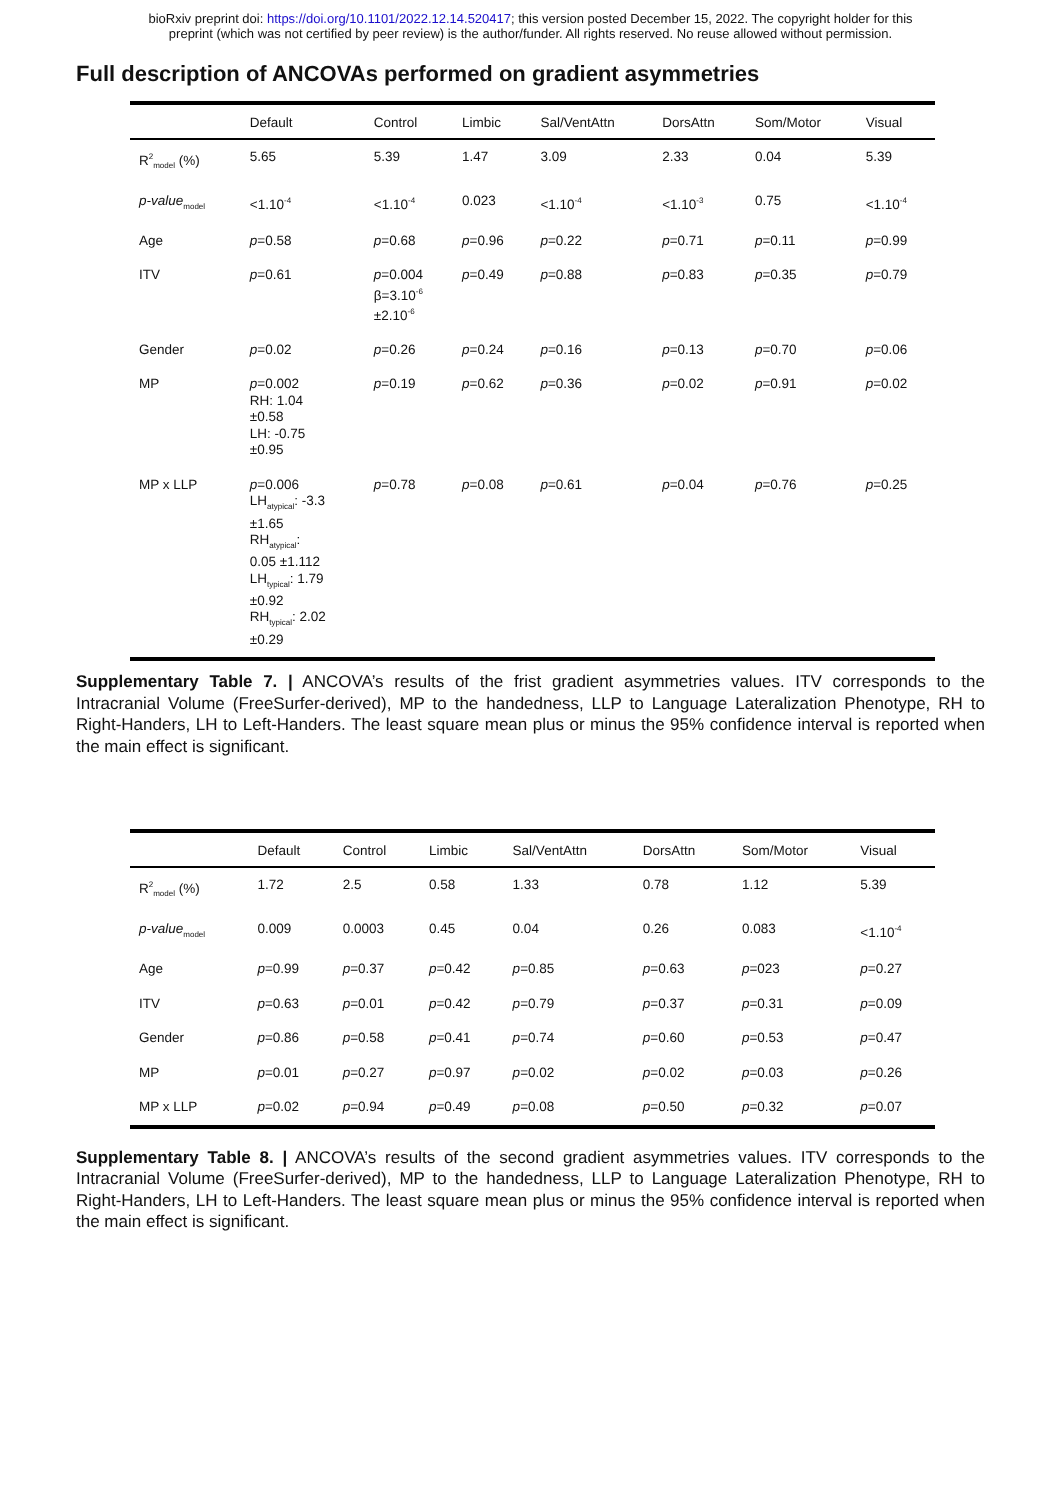bioRxiv preprint doi: https://doi.org/10.1101/2022.12.14.520417; this version posted December 15, 2022. The copyright holder for this
preprint (which was not certified by peer review) is the author/funder. All rights reserved. No reuse allowed without permission.
Full description of ANCOVAs performed on gradient asymmetries
| | Default | Control | Limbic | Sal/VentAttn | DorsAttn | Som/Motor | Visual |
| --- | --- | --- | --- | --- | --- | --- | --- |
| R<sup>2</sup><sub>model</sub> (%) | 5.65 | 5.39 | 1.47 | 3.09 | 2.33 | 0.04 | 5.39 |
| p-value<sub>model</sub> | <1.10<sup>-4</sup> | <1.10<sup>-4</sup> | 0.023 | <1.10<sup>-4</sup> | <1.10<sup>-3</sup> | 0.75 | <1.10<sup>-4</sup> |
| Age | p =0.58 | p =0.68 | p =0.96 | p =0.22 | p =0.71 | p =0.11 | p =0.99 |
| ITV | p =0.61 | p =0.004 β=3.10<sup>-6</sup> ±2.10<sup>-6</sup> | p =0.49 | p =0.88 | p =0.83 | p =0.35 | p =0.79 |
| Gender | p =0.02 | p =0.26 | p =0.24 | p =0.16 | p =0.13 | p =0.70 | p =0.06 |
| MP | p =0.002 RH: 1.04 ±0.58 LH: -0.75 ±0.95 | p =0.19 | p =0.62 | p =0.36 | p =0.02 | p =0.91 | p =0.02 |
| MP x LLP | p =0.006 LH<sub>atypical</sub>: -3.3 ±1.65 RH<sub>atypical</sub>: 0.05 ±1.112 LH<sub>typical</sub>: 1.79 ±0.92 RH<sub>typical</sub>: 2.02 ±0.29 | p =0.78 | p =0.08 | p =0.61 | p =0.04 | p =0.76 | p =0.25 |
Supplementary Table 7. | ANCOVA’s results of the frist gradient asymmetries values. ITV corresponds to the Intracranial Volume (FreeSurfer-derived), MP to the handedness, LLP to Language Lateralization Phenotype, RH to Right-Handers, LH to Left-Handers. The least square mean plus or minus the 95% confidence interval is reported when the main effect is significant.
| | Default | Control | Limbic | Sal/VentAttn | DorsAttn | Som/Motor | Visual |
| --- | --- | --- | --- | --- | --- | --- | --- |
| R<sup>2</sup><sub>model</sub> (%) | 1.72 | 2.5 | 0.58 | 1.33 | 0.78 | 1.12 | 5.39 |
| p-value<sub>model</sub> | 0.009 | 0.0003 | 0.45 | 0.04 | 0.26 | 0.083 | <1.10<sup>-4</sup> |
| Age | p =0.99 | p =0.37 | p =0.42 | p =0.85 | p =0.63 | p =023 | p =0.27 |
| ITV | p =0.63 | p =0.01 | p =0.42 | p =0.79 | p =0.37 | p =0.31 | p =0.09 |
| Gender | p =0.86 | p =0.58 | p =0.41 | p =0.74 | p =0.60 | p =0.53 | p =0.47 |
| MP | p =0.01 | p =0.27 | p =0.97 | p =0.02 | p =0.02 | p =0.03 | p =0.26 |
| MP x LLP | p =0.02 | p =0.94 | p =0.49 | p =0.08 | p =0.50 | p =0.32 | p =0.07 |
Supplementary Table 8. | ANCOVA’s results of the second gradient asymmetries values. ITV corresponds to the Intracranial Volume (FreeSurfer-derived), MP to the handedness, LLP to Language Lateralization Phenotype, RH to Right-Handers, LH to Left-Handers. The least square mean plus or minus the 95% confidence interval is reported when the main effect is significant.